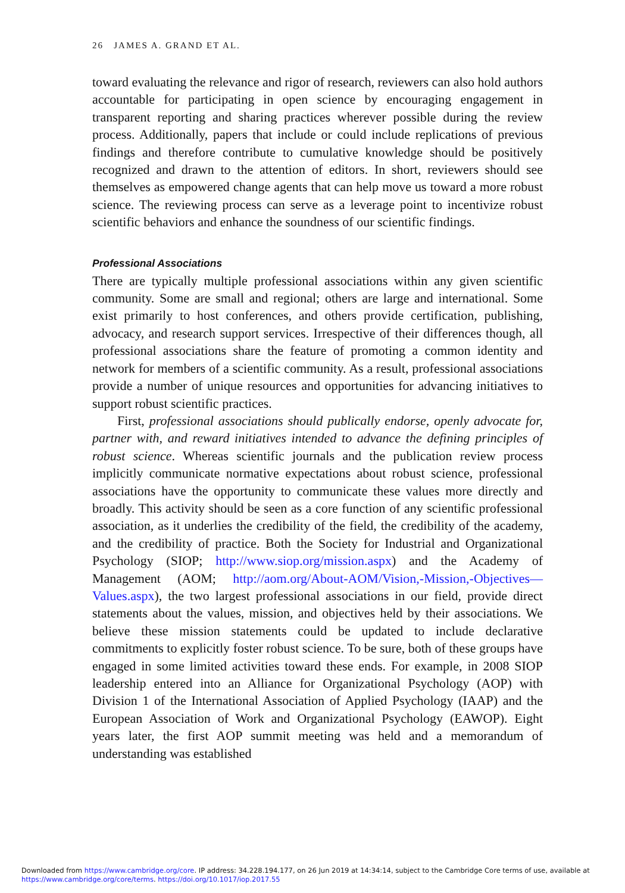26 JAMES A. GRAND ET AL.
toward evaluating the relevance and rigor of research, reviewers can also hold authors accountable for participating in open science by encouraging engagement in transparent reporting and sharing practices wherever possible during the review process. Additionally, papers that include or could include replications of previous findings and therefore contribute to cumulative knowledge should be positively recognized and drawn to the attention of editors. In short, reviewers should see themselves as empowered change agents that can help move us toward a more robust science. The reviewing process can serve as a leverage point to incentivize robust scientific behaviors and enhance the soundness of our scientific findings.
Professional Associations
There are typically multiple professional associations within any given scientific community. Some are small and regional; others are large and international. Some exist primarily to host conferences, and others provide certification, publishing, advocacy, and research support services. Irrespective of their differences though, all professional associations share the feature of promoting a common identity and network for members of a scientific community. As a result, professional associations provide a number of unique resources and opportunities for advancing initiatives to support robust scientific practices.
First, professional associations should publically endorse, openly advocate for, partner with, and reward initiatives intended to advance the defining principles of robust science. Whereas scientific journals and the publication review process implicitly communicate normative expectations about robust science, professional associations have the opportunity to communicate these values more directly and broadly. This activity should be seen as a core function of any scientific professional association, as it underlies the credibility of the field, the credibility of the academy, and the credibility of practice. Both the Society for Industrial and Organizational Psychology (SIOP; http://www.siop.org/mission.aspx) and the Academy of Management (AOM; http://aom.org/About-AOM/Vision,-Mission,-Objectives—Values.aspx), the two largest professional associations in our field, provide direct statements about the values, mission, and objectives held by their associations. We believe these mission statements could be updated to include declarative commitments to explicitly foster robust science. To be sure, both of these groups have engaged in some limited activities toward these ends. For example, in 2008 SIOP leadership entered into an Alliance for Organizational Psychology (AOP) with Division 1 of the International Association of Applied Psychology (IAAP) and the European Association of Work and Organizational Psychology (EAWOP). Eight years later, the first AOP summit meeting was held and a memorandum of understanding was established
Downloaded from https://www.cambridge.org/core. IP address: 34.228.194.177, on 26 Jun 2019 at 14:34:14, subject to the Cambridge Core terms of use, available at
https://www.cambridge.org/core/terms. https://doi.org/10.1017/iop.2017.55